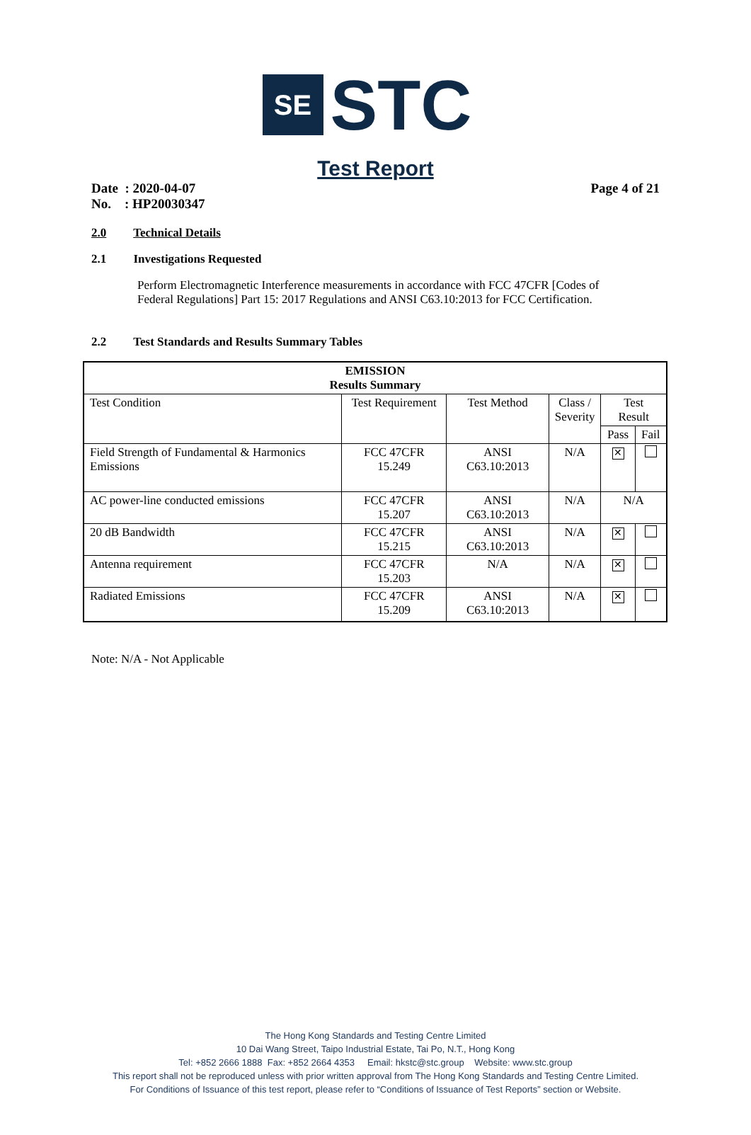SE
STC
Test Report
Date : 2020-04-07
No. : HP20030347
Page 4 of 21
2.0 Technical Details
2.1 Investigations Requested
Perform Electromagnetic Interference measurements in accordance with FCC 47CFR [Codes of Federal Regulations] Part 15: 2017 Regulations and ANSI C63.10:2013 for FCC Certification.
2.2 Test Standards and Results Summary Tables
| EMISSION Results Summary | | | | | |
| --- | --- | --- | --- | --- | --- |
| Test Condition | Test Requirement | Test Method | Class / Severity | Test Result | |
| | | | | Pass | Fail |
| Field Strength of Fundamental & Harmonics Emissions | FCC 47CFR 15.249 | ANSI C63.10:2013 | N/A | ✕ | |
| AC power-line conducted emissions | FCC 47CFR 15.207 | ANSI C63.10:2013 | N/A | N/A | |
| 20 dB Bandwidth | FCC 47CFR 15.215 | ANSI C63.10:2013 | N/A | ✕ | |
| Antenna requirement | FCC 47CFR 15.203 | N/A | N/A | ✕ | |
| Radiated Emissions | FCC 47CFR 15.209 | ANSI C63.10:2013 | N/A | ✕ | |
Note: N/A - Not Applicable
The Hong Kong Standards and Testing Centre Limited
10 Dai Wang Street, Taipo Industrial Estate, Tai Po, N.T., Hong Kong
Tel: +852 2666 1888 Fax: +852 2664 4353 Email: hkstc@stc.group Website: www.stc.group
This report shall not be reproduced unless with prior written approval from The Hong Kong Standards and Testing Centre Limited.
For Conditions of Issuance of this test report, please refer to “Conditions of Issuance of Test Reports” section or Website.